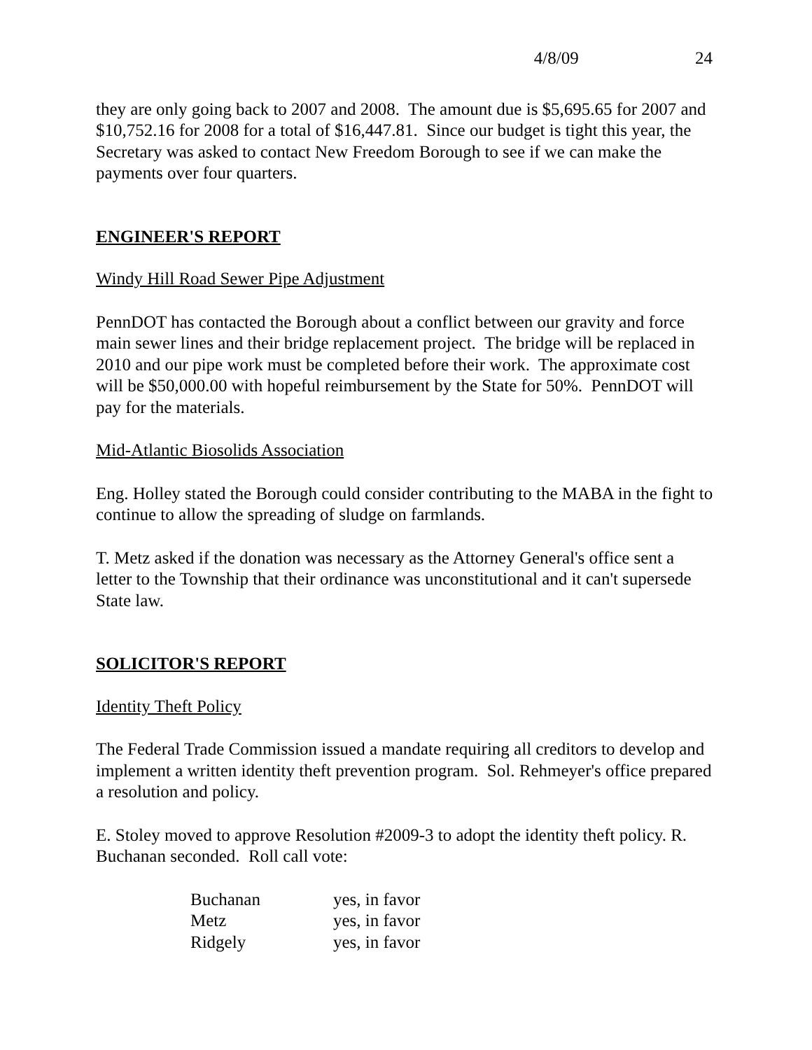4/8/09 24
they are only going back to 2007 and 2008. The amount due is $5,695.65 for 2007 and $10,752.16 for 2008 for a total of $16,447.81. Since our budget is tight this year, the Secretary was asked to contact New Freedom Borough to see if we can make the payments over four quarters.
ENGINEER'S REPORT
Windy Hill Road Sewer Pipe Adjustment
PennDOT has contacted the Borough about a conflict between our gravity and force main sewer lines and their bridge replacement project. The bridge will be replaced in 2010 and our pipe work must be completed before their work. The approximate cost will be $50,000.00 with hopeful reimbursement by the State for 50%. PennDOT will pay for the materials.
Mid-Atlantic Biosolids Association
Eng. Holley stated the Borough could consider contributing to the MABA in the fight to continue to allow the spreading of sludge on farmlands.
T. Metz asked if the donation was necessary as the Attorney General's office sent a letter to the Township that their ordinance was unconstitutional and it can't supersede State law.
SOLICITOR'S REPORT
Identity Theft Policy
The Federal Trade Commission issued a mandate requiring all creditors to develop and implement a written identity theft prevention program. Sol. Rehmeyer's office prepared a resolution and policy.
E. Stoley moved to approve Resolution #2009-3 to adopt the identity theft policy. R. Buchanan seconded. Roll call vote:
| Buchanan | yes, in favor |
| Metz | yes, in favor |
| Ridgely | yes, in favor |